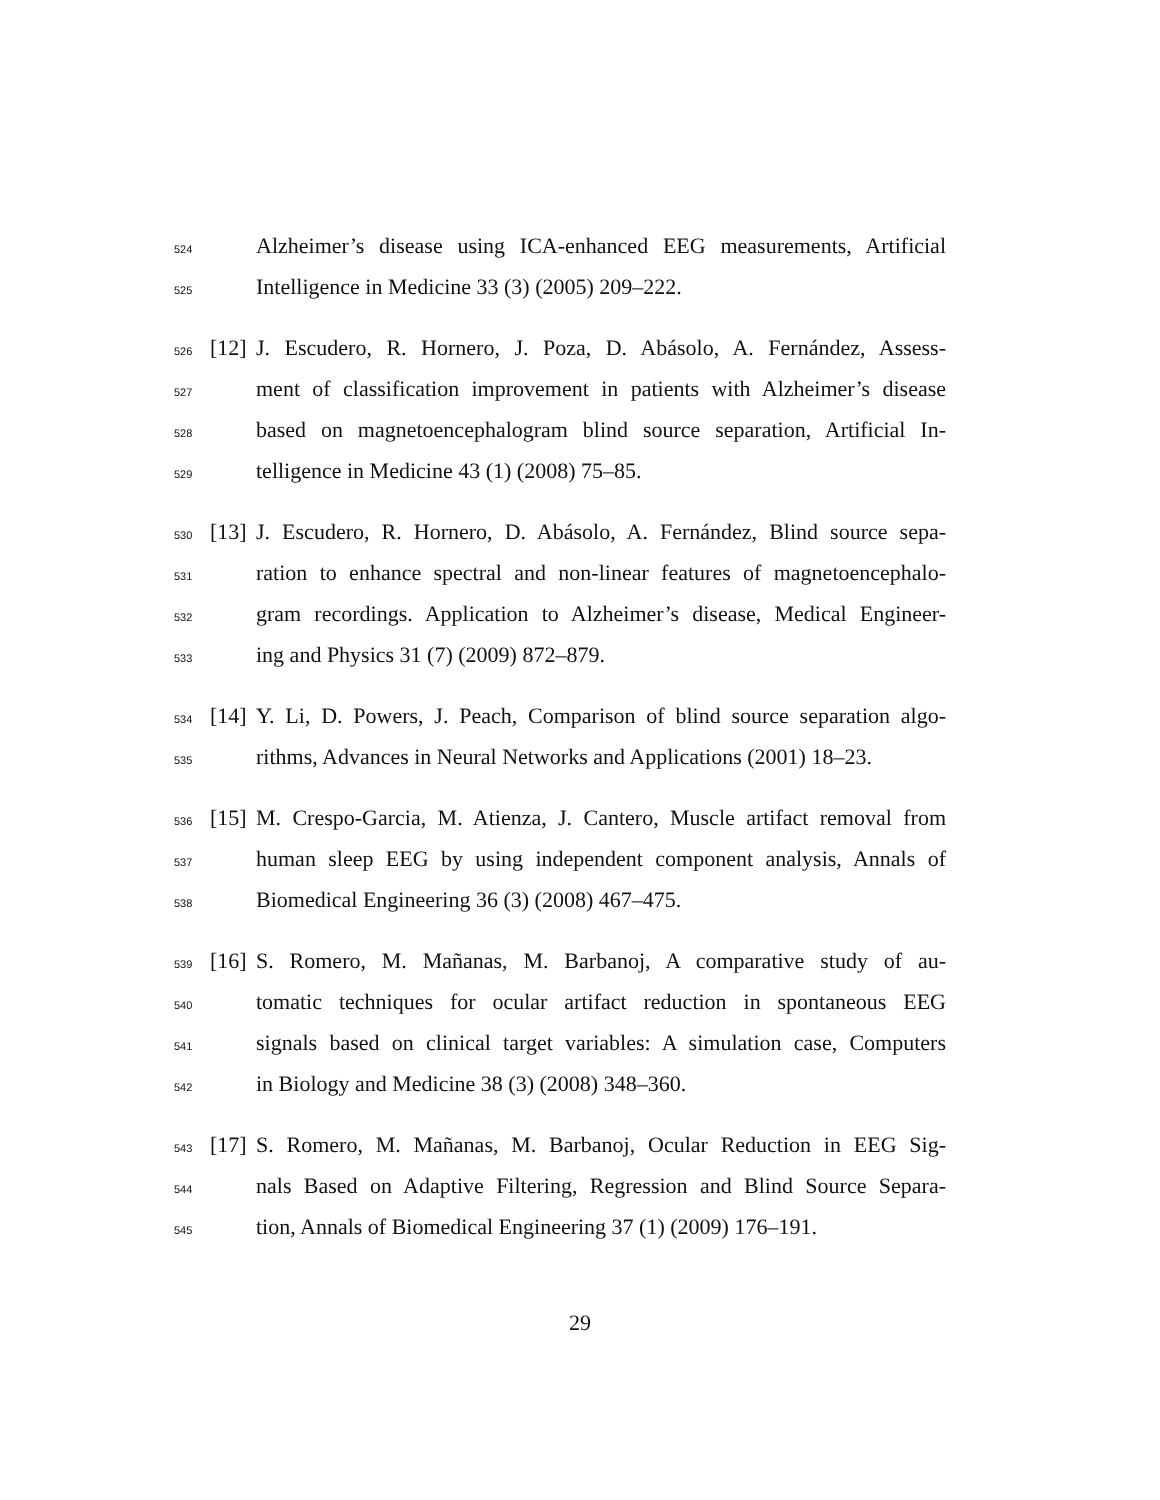524 Alzheimer’s disease using ICA-enhanced EEG measurements, Artificial
525 Intelligence in Medicine 33 (3) (2005) 209–222.
526 [12] J. Escudero, R. Hornero, J. Poza, D. Abásolo, A. Fernández, Assess-
527 ment of classification improvement in patients with Alzheimer’s disease
528 based on magnetoencephalogram blind source separation, Artificial In-
529 telligence in Medicine 43 (1) (2008) 75–85.
530 [13] J. Escudero, R. Hornero, D. Abásolo, A. Fernández, Blind source sepa-
531 ration to enhance spectral and non-linear features of magnetoencephalo-
532 gram recordings. Application to Alzheimer’s disease, Medical Engineer-
533 ing and Physics 31 (7) (2009) 872–879.
534 [14] Y. Li, D. Powers, J. Peach, Comparison of blind source separation algo-
535 rithms, Advances in Neural Networks and Applications (2001) 18–23.
536 [15] M. Crespo-Garcia, M. Atienza, J. Cantero, Muscle artifact removal from
537 human sleep EEG by using independent component analysis, Annals of
538 Biomedical Engineering 36 (3) (2008) 467–475.
539 [16] S. Romero, M. Mañanas, M. Barbanoj, A comparative study of au-
540 tomatic techniques for ocular artifact reduction in spontaneous EEG
541 signals based on clinical target variables: A simulation case, Computers
542 in Biology and Medicine 38 (3) (2008) 348–360.
543 [17] S. Romero, M. Mañanas, M. Barbanoj, Ocular Reduction in EEG Sig-
544 nals Based on Adaptive Filtering, Regression and Blind Source Separa-
545 tion, Annals of Biomedical Engineering 37 (1) (2009) 176–191.
29